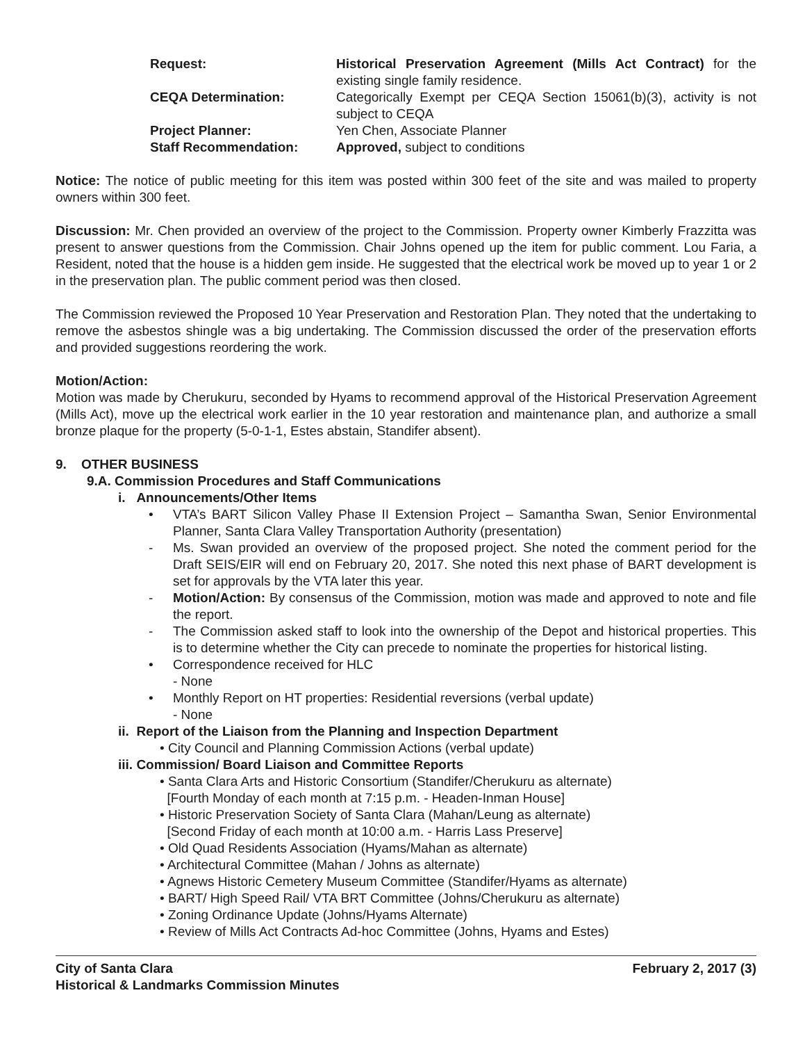Request:
Historical Preservation Agreement (Mills Act Contract) for the existing single family residence.
CEQA Determination:
Categorically Exempt per CEQA Section 15061(b)(3), activity is not subject to CEQA
Project Planner:
Yen Chen, Associate Planner
Staff Recommendation:
Approved, subject to conditions
Notice: The notice of public meeting for this item was posted within 300 feet of the site and was mailed to property owners within 300 feet.
Discussion: Mr. Chen provided an overview of the project to the Commission. Property owner Kimberly Frazzitta was present to answer questions from the Commission. Chair Johns opened up the item for public comment. Lou Faria, a Resident, noted that the house is a hidden gem inside. He suggested that the electrical work be moved up to year 1 or 2 in the preservation plan. The public comment period was then closed.
The Commission reviewed the Proposed 10 Year Preservation and Restoration Plan. They noted that the undertaking to remove the asbestos shingle was a big undertaking. The Commission discussed the order of the preservation efforts and provided suggestions reordering the work.
Motion/Action:
Motion was made by Cherukuru, seconded by Hyams to recommend approval of the Historical Preservation Agreement (Mills Act), move up the electrical work earlier in the 10 year restoration and maintenance plan, and authorize a small bronze plaque for the property (5-0-1-1, Estes abstain, Standifer absent).
9. OTHER BUSINESS
9.A. Commission Procedures and Staff Communications
i. Announcements/Other Items
• VTA’s BART Silicon Valley Phase II Extension Project – Samantha Swan, Senior Environmental Planner, Santa Clara Valley Transportation Authority (presentation)
- Ms. Swan provided an overview of the proposed project. She noted the comment period for the Draft SEIS/EIR will end on February 20, 2017. She noted this next phase of BART development is set for approvals by the VTA later this year.
- Motion/Action: By consensus of the Commission, motion was made and approved to note and file the report.
- The Commission asked staff to look into the ownership of the Depot and historical properties. This is to determine whether the City can precede to nominate the properties for historical listing.
• Correspondence received for HLC
- None
• Monthly Report on HT properties: Residential reversions (verbal update)
- None
ii. Report of the Liaison from the Planning and Inspection Department
• City Council and Planning Commission Actions (verbal update)
iii. Commission/ Board Liaison and Committee Reports
• Santa Clara Arts and Historic Consortium (Standifer/Cherukuru as alternate)
[Fourth Monday of each month at 7:15 p.m. - Headen-Inman House]
• Historic Preservation Society of Santa Clara (Mahan/Leung as alternate)
[Second Friday of each month at 10:00 a.m. - Harris Lass Preserve]
• Old Quad Residents Association (Hyams/Mahan as alternate)
• Architectural Committee (Mahan / Johns as alternate)
• Agnews Historic Cemetery Museum Committee (Standifer/Hyams as alternate)
• BART/ High Speed Rail/ VTA BRT Committee (Johns/Cherukuru as alternate)
• Zoning Ordinance Update (Johns/Hyams Alternate)
• Review of Mills Act Contracts Ad-hoc Committee (Johns, Hyams and Estes)
City of Santa Clara
Historical & Landmarks Commission Minutes
February 2, 2017 (3)